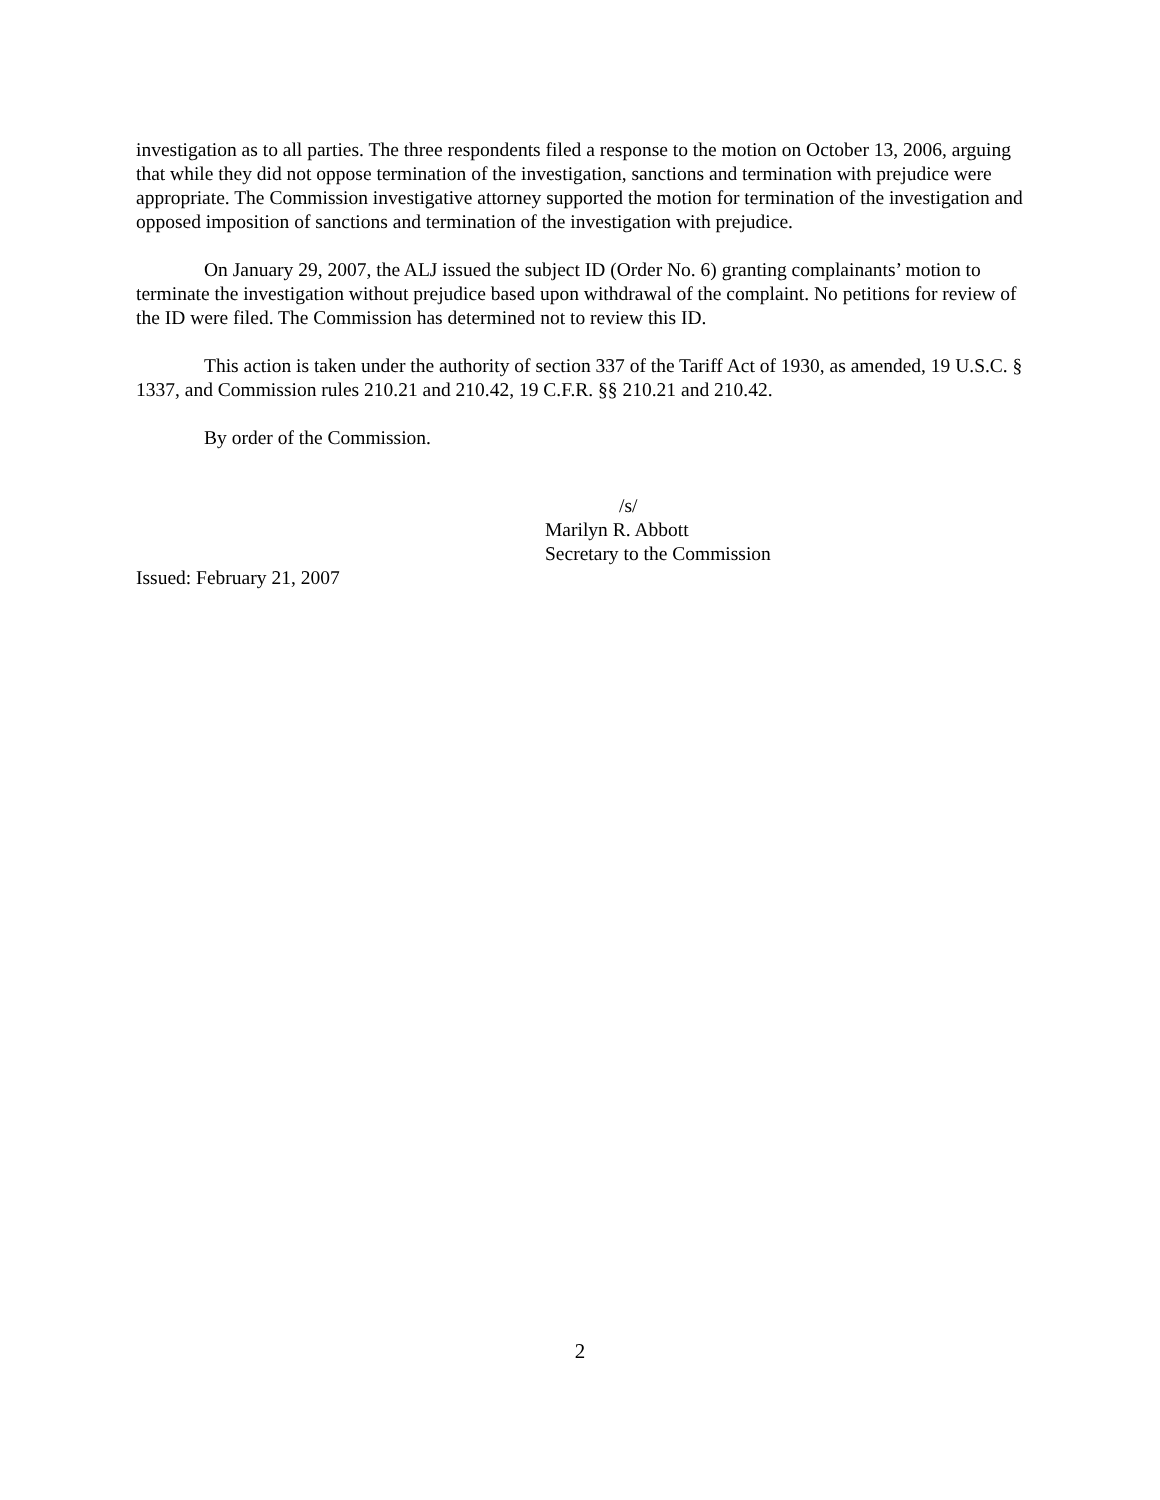investigation as to all parties. The three respondents filed a response to the motion on October 13, 2006, arguing that while they did not oppose termination of the investigation, sanctions and termination with prejudice were appropriate. The Commission investigative attorney supported the motion for termination of the investigation and opposed imposition of sanctions and termination of the investigation with prejudice.
On January 29, 2007, the ALJ issued the subject ID (Order No. 6) granting complainants’ motion to terminate the investigation without prejudice based upon withdrawal of the complaint. No petitions for review of the ID were filed. The Commission has determined not to review this ID.
This action is taken under the authority of section 337 of the Tariff Act of 1930, as amended, 19 U.S.C. § 1337, and Commission rules 210.21 and 210.42, 19 C.F.R. §§ 210.21 and 210.42.
By order of the Commission.
/s/
Marilyn R. Abbott
Secretary to the Commission
Issued: February 21, 2007
2